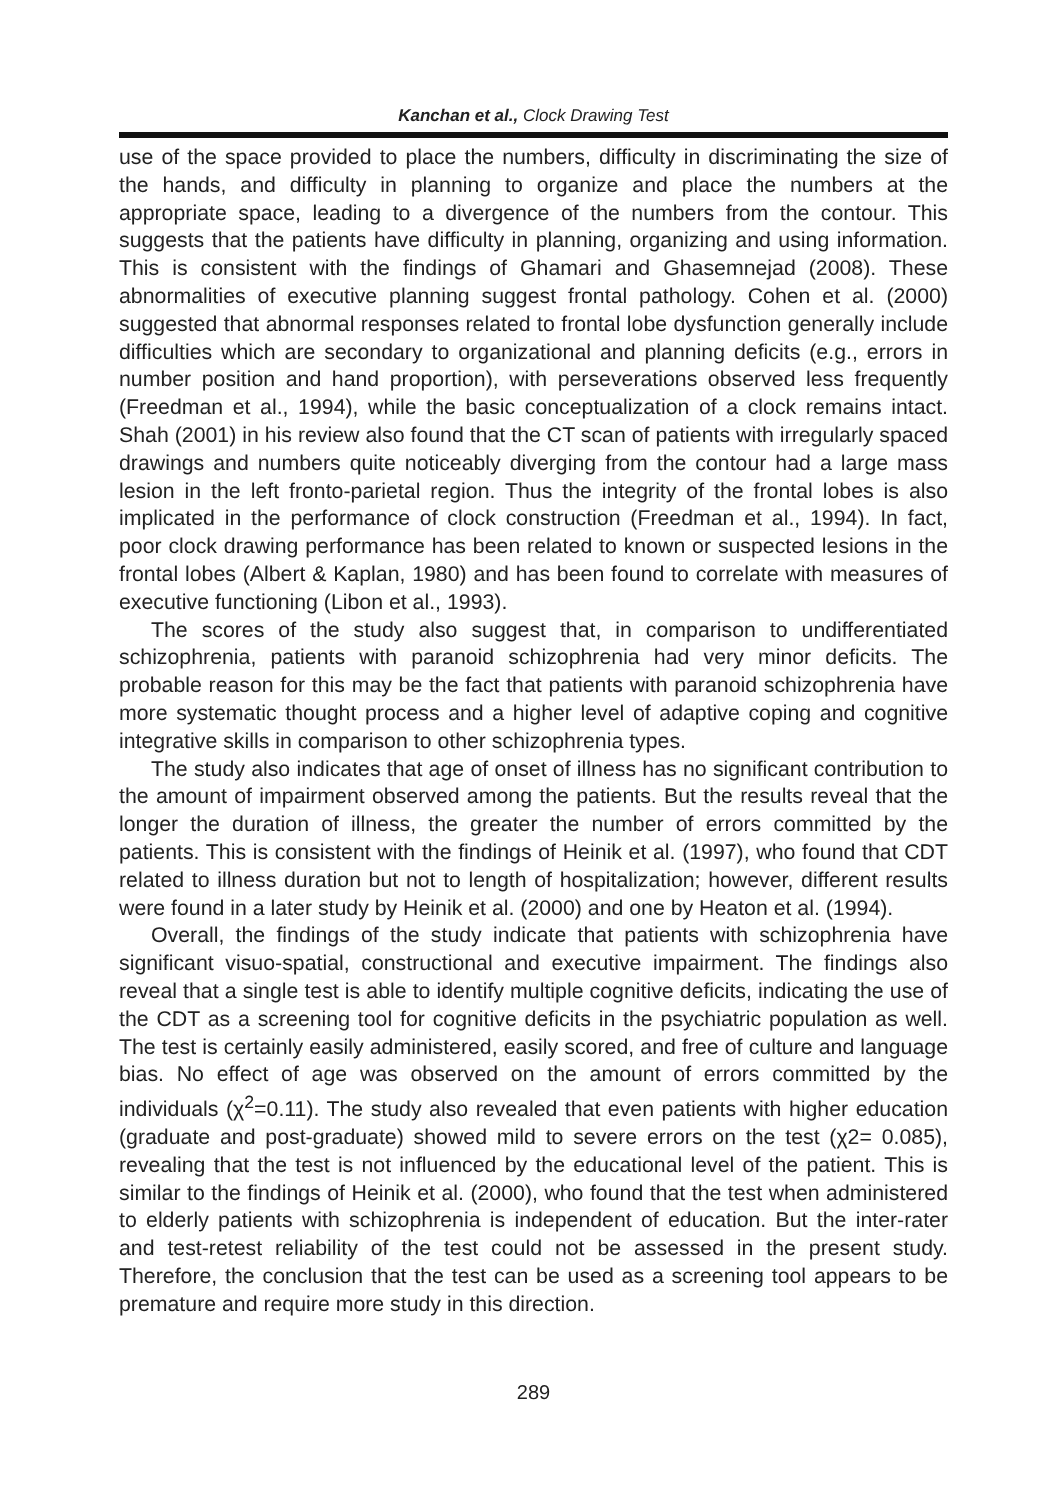Kanchan et al., Clock Drawing Test
use of the space provided to place the numbers, difficulty in discriminating the size of the hands, and difficulty in planning to organize and place the numbers at the appropriate space, leading to a divergence of the numbers from the contour. This suggests that the patients have difficulty in planning, organizing and using information. This is consistent with the findings of Ghamari and Ghasemnejad (2008). These abnormalities of executive planning suggest frontal pathology. Cohen et al. (2000) suggested that abnormal responses related to frontal lobe dysfunction generally include difficulties which are secondary to organizational and planning deficits (e.g., errors in number position and hand proportion), with perseverations observed less frequently (Freedman et al., 1994), while the basic conceptualization of a clock remains intact. Shah (2001) in his review also found that the CT scan of patients with irregularly spaced drawings and numbers quite noticeably diverging from the contour had a large mass lesion in the left fronto-parietal region. Thus the integrity of the frontal lobes is also implicated in the performance of clock construction (Freedman et al., 1994). In fact, poor clock drawing performance has been related to known or suspected lesions in the frontal lobes (Albert & Kaplan, 1980) and has been found to correlate with measures of executive functioning (Libon et al., 1993).
The scores of the study also suggest that, in comparison to undifferentiated schizophrenia, patients with paranoid schizophrenia had very minor deficits. The probable reason for this may be the fact that patients with paranoid schizophrenia have more systematic thought process and a higher level of adaptive coping and cognitive integrative skills in comparison to other schizophrenia types.
The study also indicates that age of onset of illness has no significant contribution to the amount of impairment observed among the patients. But the results reveal that the longer the duration of illness, the greater the number of errors committed by the patients. This is consistent with the findings of Heinik et al. (1997), who found that CDT related to illness duration but not to length of hospitalization; however, different results were found in a later study by Heinik et al. (2000) and one by Heaton et al. (1994).
Overall, the findings of the study indicate that patients with schizophrenia have significant visuo-spatial, constructional and executive impairment. The findings also reveal that a single test is able to identify multiple cognitive deficits, indicating the use of the CDT as a screening tool for cognitive deficits in the psychiatric population as well. The test is certainly easily administered, easily scored, and free of culture and language bias. No effect of age was observed on the amount of errors committed by the individuals (χ<sup>2</sup>=0.11). The study also revealed that even patients with higher education (graduate and post-graduate) showed mild to severe errors on the test (χ2= 0.085), revealing that the test is not influenced by the educational level of the patient. This is similar to the findings of Heinik et al. (2000), who found that the test when administered to elderly patients with schizophrenia is independent of education. But the inter-rater and test-retest reliability of the test could not be assessed in the present study. Therefore, the conclusion that the test can be used as a screening tool appears to be premature and require more study in this direction.
289